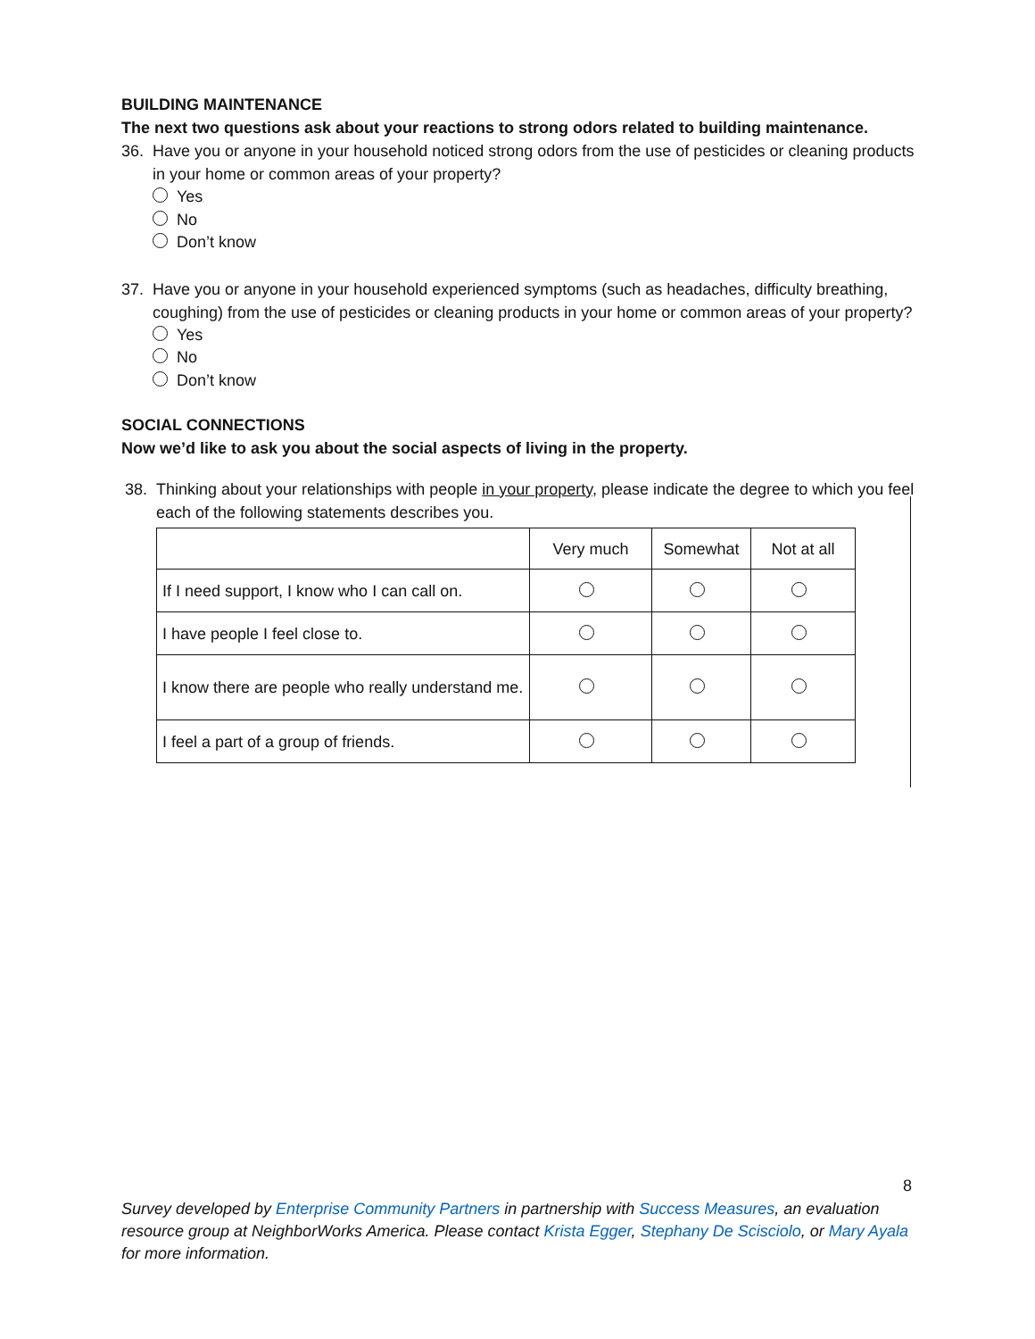BUILDING MAINTENANCE
The next two questions ask about your reactions to strong odors related to building maintenance.
36. Have you or anyone in your household noticed strong odors from the use of pesticides or cleaning products in your home or common areas of your property?
Yes
No
Don’t know
37. Have you or anyone in your household experienced symptoms (such as headaches, difficulty breathing, coughing) from the use of pesticides or cleaning products in your home or common areas of your property?
Yes
No
Don’t know
SOCIAL CONNECTIONS
Now we’d like to ask you about the social aspects of living in the property.
38. Thinking about your relationships with people in your property, please indicate the degree to which you feel each of the following statements describes you.
| | Very much | Somewhat | Not at all |
| --- | --- | --- | --- |
| If I need support, I know who I can call on. | | | |
| I have people I feel close to. | | | |
| I know there are people who really understand me. | | | |
| I feel a part of a group of friends. | | | |
8
Survey developed by Enterprise Community Partners in partnership with Success Measures, an evaluation resource group at NeighborWorks America. Please contact Krista Egger, Stephany De Scisciolo, or Mary Ayala for more information.